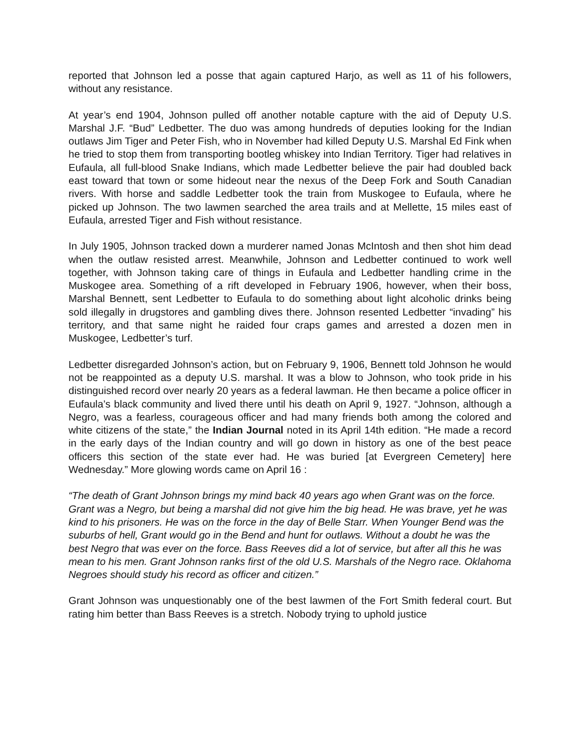reported that Johnson led a posse that again captured Harjo, as well as 11 of his followers, without any resistance.
At year’s end 1904, Johnson pulled off another notable capture with the aid of Deputy U.S. Marshal J.F. “Bud” Ledbetter. The duo was among hundreds of deputies looking for the Indian outlaws Jim Tiger and Peter Fish, who in November had killed Deputy U.S. Marshal Ed Fink when he tried to stop them from transporting bootleg whiskey into Indian Territory. Tiger had relatives in Eufaula, all full-blood Snake Indians, which made Ledbetter believe the pair had doubled back east toward that town or some hideout near the nexus of the Deep Fork and South Canadian rivers. With horse and saddle Ledbetter took the train from Muskogee to Eufaula, where he picked up Johnson. The two lawmen searched the area trails and at Mellette, 15 miles east of Eufaula, arrested Tiger and Fish without resistance.
In July 1905, Johnson tracked down a murderer named Jonas McIntosh and then shot him dead when the outlaw resisted arrest. Meanwhile, Johnson and Ledbetter continued to work well together, with Johnson taking care of things in Eufaula and Ledbetter handling crime in the Muskogee area. Something of a rift developed in February 1906, however, when their boss, Marshal Bennett, sent Ledbetter to Eufaula to do something about light alcoholic drinks being sold illegally in drugstores and gambling dives there. Johnson resented Ledbetter “invading” his territory, and that same night he raided four craps games and arrested a dozen men in Muskogee, Ledbetter’s turf.
Ledbetter disregarded Johnson’s action, but on February 9, 1906, Bennett told Johnson he would not be reappointed as a deputy U.S. marshal. It was a blow to Johnson, who took pride in his distinguished record over nearly 20 years as a federal lawman. He then became a police officer in Eufaula’s black community and lived there until his death on April 9, 1927. “Johnson, although a Negro, was a fearless, courageous officer and had many friends both among the colored and white citizens of the state,” the Indian Journal noted in its April 14th edition. “He made a record in the early days of the Indian country and will go down in history as one of the best peace officers this section of the state ever had. He was buried [at Evergreen Cemetery] here Wednesday.” More glowing words came on April 16 :
“The death of Grant Johnson brings my mind back 40 years ago when Grant was on the force. Grant was a Negro, but being a marshal did not give him the big head. He was brave, yet he was kind to his prisoners. He was on the force in the day of Belle Starr. When Younger Bend was the suburbs of hell, Grant would go in the Bend and hunt for outlaws. Without a doubt he was the best Negro that was ever on the force. Bass Reeves did a lot of service, but after all this he was mean to his men. Grant Johnson ranks first of the old U.S. Marshals of the Negro race. Oklahoma Negroes should study his record as officer and citizen.”
Grant Johnson was unquestionably one of the best lawmen of the Fort Smith federal court. But rating him better than Bass Reeves is a stretch. Nobody trying to uphold justice